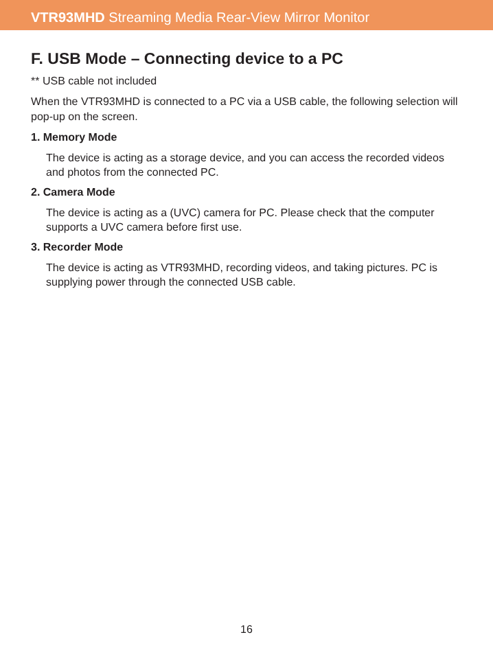VTR93MHD Streaming Media Rear-View Mirror Monitor
F. USB Mode – Connecting device to a PC
** USB cable not included
When the VTR93MHD is connected to a PC via a USB cable, the following selection will pop-up on the screen.
1. Memory Mode
The device is acting as a storage device, and you can access the recorded videos and photos from the connected PC.
2. Camera Mode
The device is acting as a (UVC) camera for PC. Please check that the computer supports a UVC camera before first use.
3. Recorder Mode
The device is acting as VTR93MHD, recording videos, and taking pictures. PC is supplying power through the connected USB cable.
16